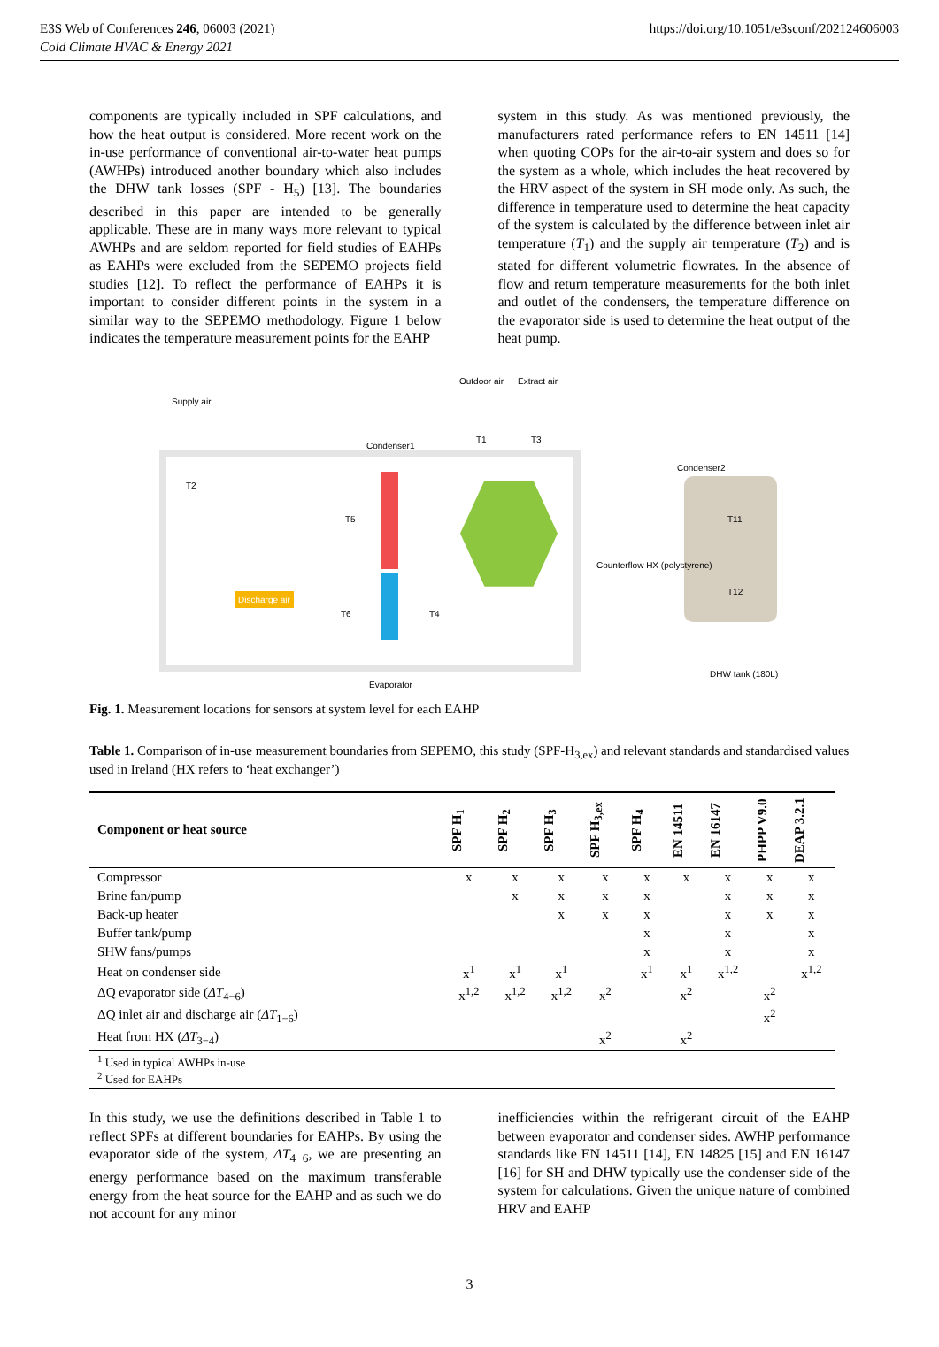E3S Web of Conferences 246, 06003 (2021)
Cold Climate HVAC & Energy 2021
https://doi.org/10.1051/e3sconf/202124606003
components are typically included in SPF calculations, and how the heat output is considered. More recent work on the in-use performance of conventional air-to-water heat pumps (AWHPs) introduced another boundary which also includes the DHW tank losses (SPF - H<sub>5</sub>) [13]. The boundaries described in this paper are intended to be generally applicable. These are in many ways more relevant to typical AWHPs and are seldom reported for field studies of EAHPs as EAHPs were excluded from the SEPEMO projects field studies [12]. To reflect the performance of EAHPs it is important to consider different points in the system in a similar way to the SEPEMO methodology. Figure 1 below indicates the temperature measurement points for the EAHP
system in this study. As was mentioned previously, the manufacturers rated performance refers to EN 14511 [14] when quoting COPs for the air-to-air system and does so for the system as a whole, which includes the heat recovered by the HRV aspect of the system in SH mode only. As such, the difference in temperature used to determine the heat capacity of the system is calculated by the difference between inlet air temperature (T<sub>1</sub>) and the supply air temperature (T<sub>2</sub>) and is stated for different volumetric flowrates. In the absence of flow and return temperature measurements for the both inlet and outlet of the condensers, the temperature difference on the evaporator side is used to determine the heat output of the heat pump.
Discharge air
Supply air
Outdoor air Extract air
Condenser1
Condenser2
Counterflow HX (polystyrene)
Evaporator
DHW tank (180L)
T2
T1 T3
T5
T6 T4
T11
T12
Fig. 1. Measurement locations for sensors at system level for each EAHP
Table 1. Comparison of in-use measurement boundaries from SEPEMO, this study (SPF-H<sub>3,ex</sub>) and relevant standards and standardised values used in Ireland (HX refers to ‘heat exchanger’)
| Component or heat source | SPF H<sub>1</sub> | SPF H<sub>2</sub> | SPF H<sub>3</sub> | SPF H<sub>3,ex</sub> | SPF H<sub>4</sub> | EN 14511 | EN 16147 | PHPP V9.0 | DEAP 3.2.1 |
| --- | --- | --- | --- | --- | --- | --- | --- | --- | --- |
| Compressor | x | x | x | x | x | x | x | x | x |
| Brine fan/pump | | x | x | x | x | | x | x | x |
| Back-up heater | | | x | x | x | | x | x | x |
| Buffer tank/pump | | | | | x | | x | | x |
| SHW fans/pumps | | | | | x | | x | | x |
| Heat on condenser side | x<sup>1</sup> | x<sup>1</sup> | x<sup>1</sup> | | x<sup>1</sup> | x<sup>1</sup> | x<sup>1,2</sup> | | x<sup>1,2</sup> |
| ΔQ evaporator side ( ΔT<sub>4−6</sub>) | x<sup>1,2</sup> | x<sup>1,2</sup> | x<sup>1,2</sup> | x<sup>2</sup> | | x<sup>2</sup> | | x<sup>2</sup> | |
| ΔQ inlet air and discharge air ( ΔT<sub>1−6</sub>) | | | | | | | | x<sup>2</sup> | |
| Heat from HX ( ΔT<sub>3−4</sub>) | | | | x<sup>2</sup> | | x<sup>2</sup> | | | |
| <sup>1</sup> Used in typical AWHPs in-use <sup>2</sup> Used for EAHPs | | | | | | | | | |
In this study, we use the definitions described in Table 1 to reflect SPFs at different boundaries for EAHPs. By using the evaporator side of the system, ΔT<sub>4−6</sub>, we are presenting an energy performance based on the maximum transferable energy from the heat source for the EAHP and as such we do not account for any minor
inefficiencies within the refrigerant circuit of the EAHP between evaporator and condenser sides. AWHP performance standards like EN 14511 [14], EN 14825 [15] and EN 16147 [16] for SH and DHW typically use the condenser side of the system for calculations. Given the unique nature of combined HRV and EAHP
3